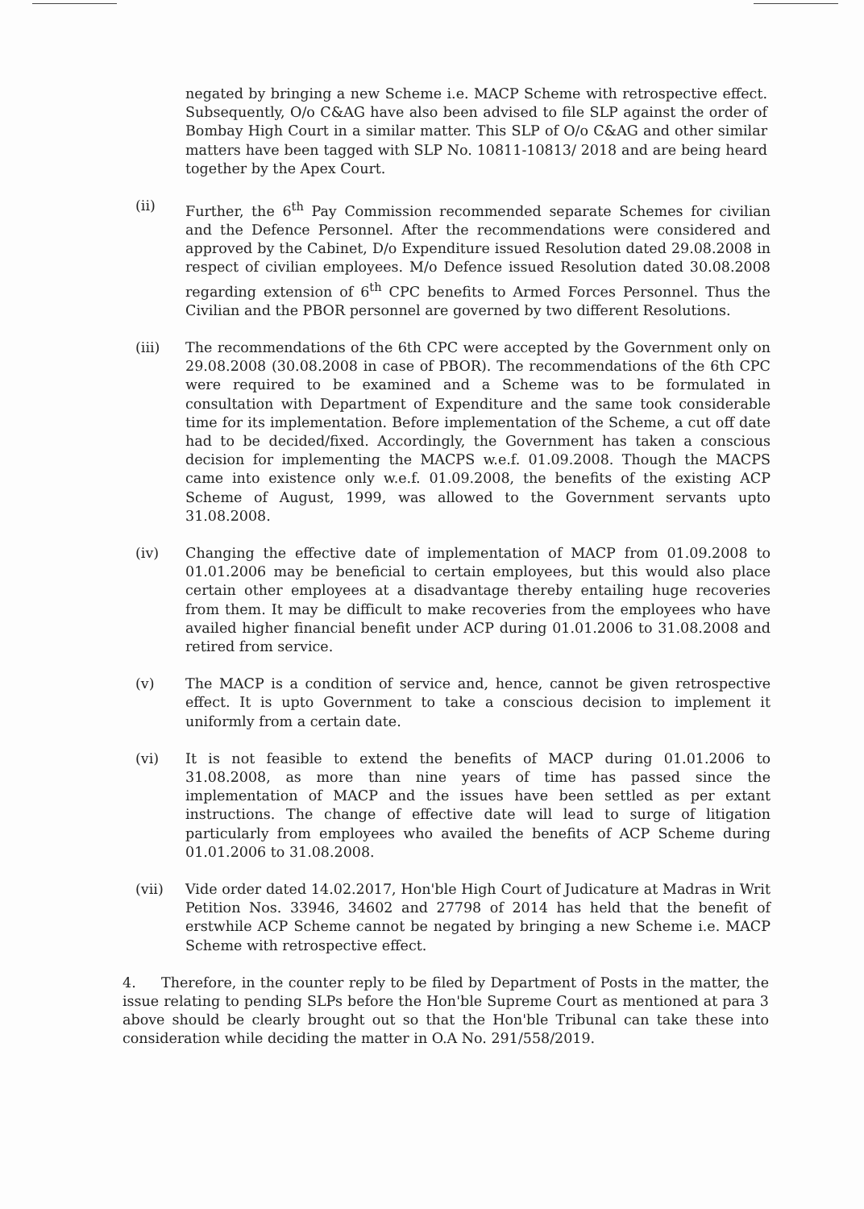negated by bringing a new Scheme i.e. MACP Scheme with retrospective effect. Subsequently, O/o C&AG have also been advised to file SLP against the order of Bombay High Court in a similar matter. This SLP of O/o C&AG and other similar matters have been tagged with SLP No. 10811-10813/ 2018 and are being heard together by the Apex Court.
(ii) Further, the 6<sup>th</sup> Pay Commission recommended separate Schemes for civilian and the Defence Personnel. After the recommendations were considered and approved by the Cabinet, D/o Expenditure issued Resolution dated 29.08.2008 in respect of civilian employees. M/o Defence issued Resolution dated 30.08.2008 regarding extension of 6<sup>th</sup> CPC benefits to Armed Forces Personnel. Thus the Civilian and the PBOR personnel are governed by two different Resolutions.
(iii) The recommendations of the 6th CPC were accepted by the Government only on 29.08.2008 (30.08.2008 in case of PBOR). The recommendations of the 6th CPC were required to be examined and a Scheme was to be formulated in consultation with Department of Expenditure and the same took considerable time for its implementation. Before implementation of the Scheme, a cut off date had to be decided/fixed. Accordingly, the Government has taken a conscious decision for implementing the MACPS w.e.f. 01.09.2008. Though the MACPS came into existence only w.e.f. 01.09.2008, the benefits of the existing ACP Scheme of August, 1999, was allowed to the Government servants upto 31.08.2008.
(iv) Changing the effective date of implementation of MACP from 01.09.2008 to 01.01.2006 may be beneficial to certain employees, but this would also place certain other employees at a disadvantage thereby entailing huge recoveries from them. It may be difficult to make recoveries from the employees who have availed higher financial benefit under ACP during 01.01.2006 to 31.08.2008 and retired from service.
(v) The MACP is a condition of service and, hence, cannot be given retrospective effect. It is upto Government to take a conscious decision to implement it uniformly from a certain date.
(vi) It is not feasible to extend the benefits of MACP during 01.01.2006 to 31.08.2008, as more than nine years of time has passed since the implementation of MACP and the issues have been settled as per extant instructions. The change of effective date will lead to surge of litigation particularly from employees who availed the benefits of ACP Scheme during 01.01.2006 to 31.08.2008.
(vii) Vide order dated 14.02.2017, Hon'ble High Court of Judicature at Madras in Writ Petition Nos. 33946, 34602 and 27798 of 2014 has held that the benefit of erstwhile ACP Scheme cannot be negated by bringing a new Scheme i.e. MACP Scheme with retrospective effect.
4. Therefore, in the counter reply to be filed by Department of Posts in the matter, the issue relating to pending SLPs before the Hon'ble Supreme Court as mentioned at para 3 above should be clearly brought out so that the Hon'ble Tribunal can take these into consideration while deciding the matter in O.A No. 291/558/2019.